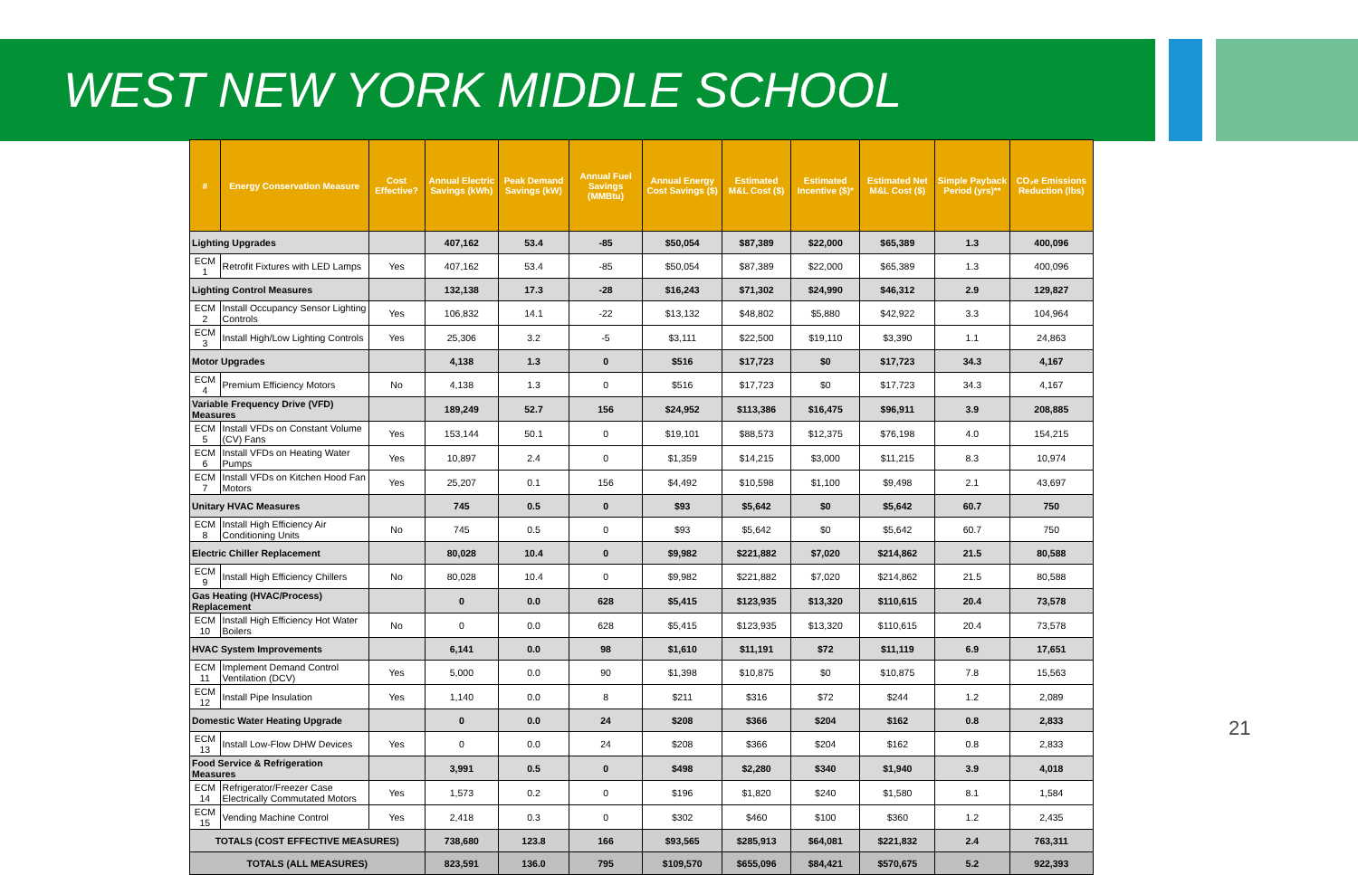WEST NEW YORK MIDDLE SCHOOL
| # | Energy Conservation Measure | Cost Effective? | Annual Electric Savings (kWh) | Peak Demand Savings (kW) | Annual Fuel Savings (MMBtu) | Annual Energy Cost Savings ($) | Estimated M&L Cost ($) | Estimated Incentive ($)* | Estimated Net M&L Cost ($) | Simple Payback Period (yrs)** | CO₂e Emissions Reduction (lbs) |
| --- | --- | --- | --- | --- | --- | --- | --- | --- | --- | --- | --- |
| Lighting Upgrades | | | 407,162 | 53.4 | -85 | $50,054 | $87,389 | $22,000 | $65,389 | 1.3 | 400,096 |
| ECM 1 | Retrofit Fixtures with LED Lamps | Yes | 407,162 | 53.4 | -85 | $50,054 | $87,389 | $22,000 | $65,389 | 1.3 | 400,096 |
| Lighting Control Measures | | | 132,138 | 17.3 | -28 | $16,243 | $71,302 | $24,990 | $46,312 | 2.9 | 129,827 |
| ECM 2 | Install Occupancy Sensor Lighting Controls | Yes | 106,832 | 14.1 | -22 | $13,132 | $48,802 | $5,880 | $42,922 | 3.3 | 104,964 |
| ECM 3 | Install High/Low Lighting Controls | Yes | 25,306 | 3.2 | -5 | $3,111 | $22,500 | $19,110 | $3,390 | 1.1 | 24,863 |
| Motor Upgrades | | | 4,138 | 1.3 | 0 | $516 | $17,723 | $0 | $17,723 | 34.3 | 4,167 |
| ECM 4 | Premium Efficiency Motors | No | 4,138 | 1.3 | 0 | $516 | $17,723 | $0 | $17,723 | 34.3 | 4,167 |
| Variable Frequency Drive (VFD) Measures | | | 189,249 | 52.7 | 156 | $24,952 | $113,386 | $16,475 | $96,911 | 3.9 | 208,885 |
| ECM 5 | Install VFDs on Constant Volume (CV) Fans | Yes | 153,144 | 50.1 | 0 | $19,101 | $88,573 | $12,375 | $76,198 | 4.0 | 154,215 |
| ECM 6 | Install VFDs on Heating Water Pumps | Yes | 10,897 | 2.4 | 0 | $1,359 | $14,215 | $3,000 | $11,215 | 8.3 | 10,974 |
| ECM 7 | Install VFDs on Kitchen Hood Fan Motors | Yes | 25,207 | 0.1 | 156 | $4,492 | $10,598 | $1,100 | $9,498 | 2.1 | 43,697 |
| Unitary HVAC Measures | | | 745 | 0.5 | 0 | $93 | $5,642 | $0 | $5,642 | 60.7 | 750 |
| ECM 8 | Install High Efficiency Air Conditioning Units | No | 745 | 0.5 | 0 | $93 | $5,642 | $0 | $5,642 | 60.7 | 750 |
| Electric Chiller Replacement | | | 80,028 | 10.4 | 0 | $9,982 | $221,882 | $7,020 | $214,862 | 21.5 | 80,588 |
| ECM 9 | Install High Efficiency Chillers | No | 80,028 | 10.4 | 0 | $9,982 | $221,882 | $7,020 | $214,862 | 21.5 | 80,588 |
| Gas Heating (HVAC/Process) Replacement | | | 0 | 0.0 | 628 | $5,415 | $123,935 | $13,320 | $110,615 | 20.4 | 73,578 |
| ECM 10 | Install High Efficiency Hot Water Boilers | No | 0 | 0.0 | 628 | $5,415 | $123,935 | $13,320 | $110,615 | 20.4 | 73,578 |
| HVAC System Improvements | | | 6,141 | 0.0 | 98 | $1,610 | $11,191 | $72 | $11,119 | 6.9 | 17,651 |
| ECM 11 | Implement Demand Control Ventilation (DCV) | Yes | 5,000 | 0.0 | 90 | $1,398 | $10,875 | $0 | $10,875 | 7.8 | 15,563 |
| ECM 12 | Install Pipe Insulation | Yes | 1,140 | 0.0 | 8 | $211 | $316 | $72 | $244 | 1.2 | 2,089 |
| Domestic Water Heating Upgrade | | | 0 | 0.0 | 24 | $208 | $366 | $204 | $162 | 0.8 | 2,833 |
| ECM 13 | Install Low-Flow DHW Devices | Yes | 0 | 0.0 | 24 | $208 | $366 | $204 | $162 | 0.8 | 2,833 |
| Food Service & Refrigeration Measures | | | 3,991 | 0.5 | 0 | $498 | $2,280 | $340 | $1,940 | 3.9 | 4,018 |
| ECM 14 | Refrigerator/Freezer Case Electrically Commutated Motors | Yes | 1,573 | 0.2 | 0 | $196 | $1,820 | $240 | $1,580 | 8.1 | 1,584 |
| ECM 15 | Vending Machine Control | Yes | 2,418 | 0.3 | 0 | $302 | $460 | $100 | $360 | 1.2 | 2,435 |
| TOTALS (COST EFFECTIVE MEASURES) | | | 738,680 | 123.8 | 166 | $93,565 | $285,913 | $64,081 | $221,832 | 2.4 | 763,311 |
| TOTALS (ALL MEASURES) | | | 823,591 | 136.0 | 795 | $109,570 | $655,096 | $84,421 | $570,675 | 5.2 | 922,393 |
21